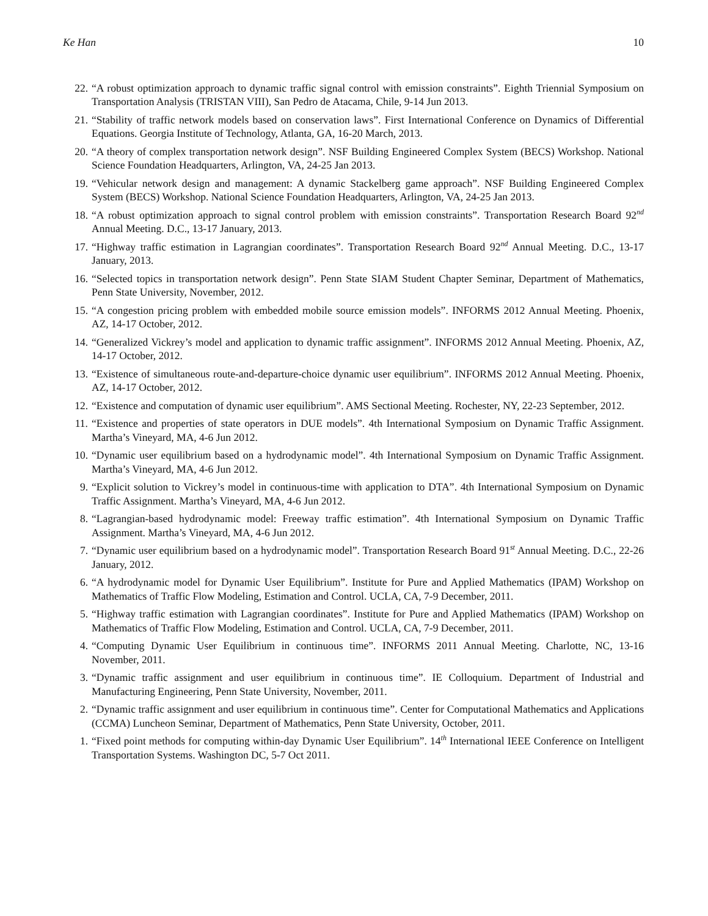Ke Han 10
22. “A robust optimization approach to dynamic traffic signal control with emission constraints”. Eighth Triennial Symposium on Transportation Analysis (TRISTAN VIII), San Pedro de Atacama, Chile, 9-14 Jun 2013.
21. “Stability of traffic network models based on conservation laws”. First International Conference on Dynamics of Differential Equations. Georgia Institute of Technology, Atlanta, GA, 16-20 March, 2013.
20. “A theory of complex transportation network design”. NSF Building Engineered Complex System (BECS) Workshop. National Science Foundation Headquarters, Arlington, VA, 24-25 Jan 2013.
19. “Vehicular network design and management: A dynamic Stackelberg game approach”. NSF Building Engineered Complex System (BECS) Workshop. National Science Foundation Headquarters, Arlington, VA, 24-25 Jan 2013.
18. “A robust optimization approach to signal control problem with emission constraints”. Transportation Research Board 92<sup>nd</sup> Annual Meeting. D.C., 13-17 January, 2013.
17. “Highway traffic estimation in Lagrangian coordinates”. Transportation Research Board 92<sup>nd</sup> Annual Meeting. D.C., 13-17 January, 2013.
16. “Selected topics in transportation network design”. Penn State SIAM Student Chapter Seminar, Department of Mathematics, Penn State University, November, 2012.
15. “A congestion pricing problem with embedded mobile source emission models”. INFORMS 2012 Annual Meeting. Phoenix, AZ, 14-17 October, 2012.
14. “Generalized Vickrey’s model and application to dynamic traffic assignment”. INFORMS 2012 Annual Meeting. Phoenix, AZ, 14-17 October, 2012.
13. “Existence of simultaneous route-and-departure-choice dynamic user equilibrium”. INFORMS 2012 Annual Meeting. Phoenix, AZ, 14-17 October, 2012.
12. “Existence and computation of dynamic user equilibrium”. AMS Sectional Meeting. Rochester, NY, 22-23 September, 2012.
11. “Existence and properties of state operators in DUE models”. 4th International Symposium on Dynamic Traffic Assignment. Martha’s Vineyard, MA, 4-6 Jun 2012.
10. “Dynamic user equilibrium based on a hydrodynamic model”. 4th International Symposium on Dynamic Traffic Assignment. Martha’s Vineyard, MA, 4-6 Jun 2012.
9. “Explicit solution to Vickrey’s model in continuous-time with application to DTA”. 4th International Symposium on Dynamic Traffic Assignment. Martha’s Vineyard, MA, 4-6 Jun 2012.
8. “Lagrangian-based hydrodynamic model: Freeway traffic estimation”. 4th International Symposium on Dynamic Traffic Assignment. Martha’s Vineyard, MA, 4-6 Jun 2012.
7. “Dynamic user equilibrium based on a hydrodynamic model”. Transportation Research Board 91<sup>st</sup> Annual Meeting. D.C., 22-26 January, 2012.
6. “A hydrodynamic model for Dynamic User Equilibrium”. Institute for Pure and Applied Mathematics (IPAM) Workshop on Mathematics of Traffic Flow Modeling, Estimation and Control. UCLA, CA, 7-9 December, 2011.
5. “Highway traffic estimation with Lagrangian coordinates”. Institute for Pure and Applied Mathematics (IPAM) Workshop on Mathematics of Traffic Flow Modeling, Estimation and Control. UCLA, CA, 7-9 December, 2011.
4. “Computing Dynamic User Equilibrium in continuous time”. INFORMS 2011 Annual Meeting. Charlotte, NC, 13-16 November, 2011.
3. “Dynamic traffic assignment and user equilibrium in continuous time”. IE Colloquium. Department of Industrial and Manufacturing Engineering, Penn State University, November, 2011.
2. “Dynamic traffic assignment and user equilibrium in continuous time”. Center for Computational Mathematics and Applications (CCMA) Luncheon Seminar, Department of Mathematics, Penn State University, October, 2011.
1. “Fixed point methods for computing within-day Dynamic User Equilibrium”. 14<sup>th</sup> International IEEE Conference on Intelligent Transportation Systems. Washington DC, 5-7 Oct 2011.